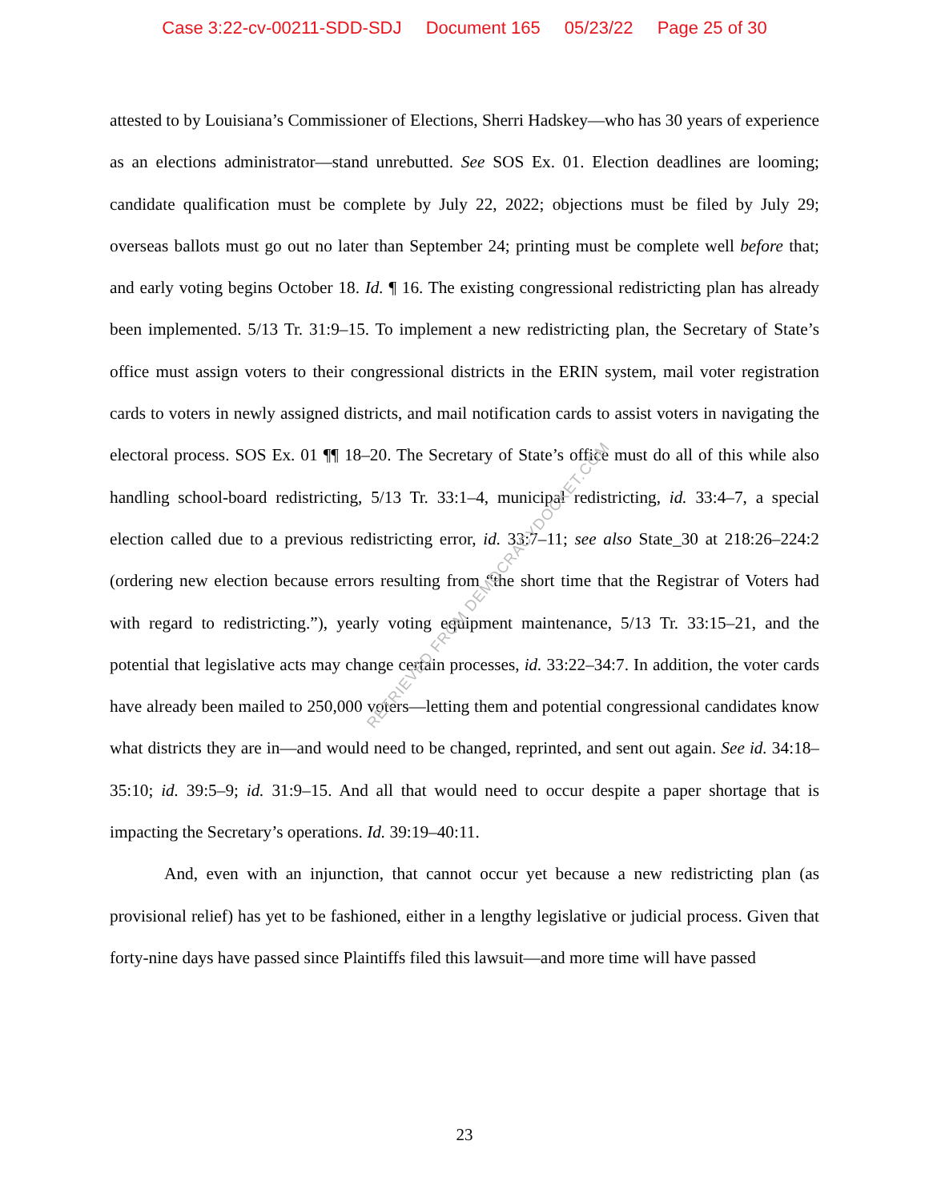Case 3:22-cv-00211-SDD-SDJ Document 165 05/23/22 Page 25 of 30
attested to by Louisiana’s Commissioner of Elections, Sherri Hadskey—who has 30 years of experience as an elections administrator—stand unrebutted. See SOS Ex. 01. Election deadlines are looming; candidate qualification must be complete by July 22, 2022; objections must be filed by July 29; overseas ballots must go out no later than September 24; printing must be complete well before that; and early voting begins October 18. Id. ¶ 16. The existing congressional redistricting plan has already been implemented. 5/13 Tr. 31:9–15. To implement a new redistricting plan, the Secretary of State’s office must assign voters to their congressional districts in the ERIN system, mail voter registration cards to voters in newly assigned districts, and mail notification cards to assist voters in navigating the electoral process. SOS Ex. 01 ¶¶ 18–20. The Secretary of State’s office must do all of this while also handling school-board redistricting, 5/13 Tr. 33:1–4, municipal redistricting, id. 33:4–7, a special election called due to a previous redistricting error, id. 33:7–11; see also State_30 at 218:26–224:2 (ordering new election because errors resulting from “the short time that the Registrar of Voters had with regard to redistricting.”), yearly voting equipment maintenance, 5/13 Tr. 33:15–21, and the potential that legislative acts may change certain processes, id. 33:22–34:7. In addition, the voter cards have already been mailed to 250,000 voters—letting them and potential congressional candidates know what districts they are in—and would need to be changed, reprinted, and sent out again. See id. 34:18–35:10; id. 39:5–9; id. 31:9–15. And all that would need to occur despite a paper shortage that is impacting the Secretary’s operations. Id. 39:19–40:11.
And, even with an injunction, that cannot occur yet because a new redistricting plan (as provisional relief) has yet to be fashioned, either in a lengthy legislative or judicial process. Given that forty-nine days have passed since Plaintiffs filed this lawsuit—and more time will have passed
RETRIEVED FROM DEMOCRACYDOCKET.COM
23